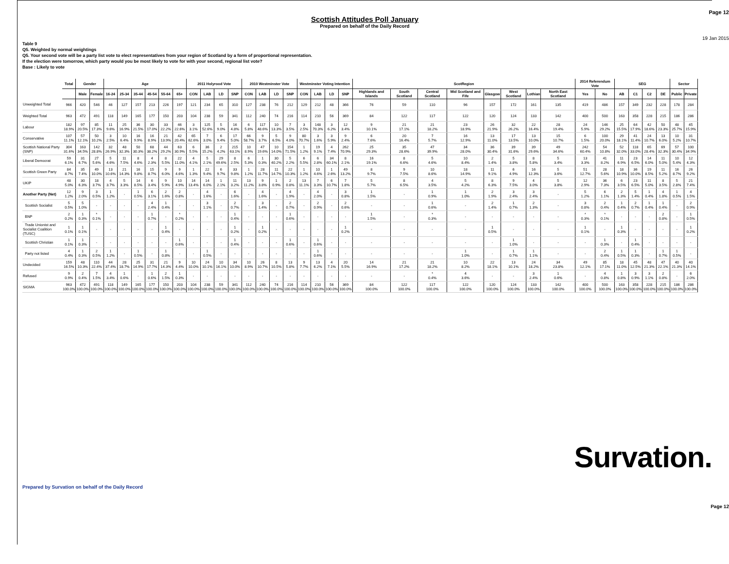Page 12
Scottish Attitudes Poll January
Prepared on behalf of the Daily Record
19 Jan 2015
Table 9
Q5. Weighted by normal weightings
Q5. Your second vote will be a party list vote to elect representatives from your region of Scotland by a form of proportional representation.
If the election were tomorrow, which party would you be most likely to vote for with your second, regional list vote?
Base : Likely to vote
| | Total | Gender | | Age | | | | | | 2011 Holyrood Vote | | | | 2010 Westminster Vote | | | | Westminster Voting Intention | | | | ScotRegion | | | | | | | | 2014 Referendum Vote | | SEG | | | | Sector | |
| --- | --- | --- | --- | --- | --- | --- | --- | --- | --- | --- | --- | --- | --- | --- | --- | --- | --- | --- | --- | --- | --- | --- | --- | --- | --- | --- | --- | --- | --- | --- | --- | --- | --- | --- | --- | --- | --- |
| | | Male | Female | 16-24 | 25-34 | 35-44 | 45-54 | 55-64 | 65+ | CON | LAB | LD | SNP | CON | LAB | LD | SNP | CON | LAB | LD | SNP | Highlands and Islands | South Scotland | Central Scotland | Mid Scotland and Fife | Glasgow | West Scotland | Lothian | North East Scotland | Yes | No | AB | C1 | C2 | DE | Public | Private |
| Unweighted Total | 966 | 420 | 546 | 46 | 127 | 157 | 213 | 226 | 197 | 121 | 234 | 65 | 310 | 127 | 238 | 76 | 212 | 129 | 212 | 48 | 366 | 76 | 59 | 110 | 96 | 157 | 172 | 161 | 135 | 419 | 486 | 157 | 349 | 232 | 228 | 178 | 284 |
| Weighted Total | 963 | 472 | 491 | 118 | 149 | 165 | 177 | 150 | 203 | 104 | 238 | 59 | 341 | 112 | 240 | 74 | 216 | 114 | 210 | 56 | 369 | 84 | 122 | 117 | 122 | 120 | 124 | 133 | 142 | 400 | 500 | 163 | 358 | 228 | 215 | 186 | 286 |
| Labour | 182 18.9% | 97 20.5% | 85 17.3% | 11 9.6% | 25 16.9% | 36 21.5% | 30 17.0% | 33 22.2% | 46 22.6% | 3 3.1% | 125 52.6% | 5 9.0% | 16 4.8% | 6 5.8% | 117 48.6% | 10 13.3% | 7 3.5% | 3 2.5% | 148 70.3% | 3 6.2% | 12 3.4% | 9 10.1% | 21 17.1% | 21 18.2% | 23 18.9% | 26 21.9% | 32 26.2% | 22 16.4% | 28 19.4% | 24 5.9% | 146 29.2% | 25 15.5% | 64 17.9% | 42 18.6% | 50 23.3% | 48 25.7% | 45 15.9% |
| Conservative | 107 11.1% | 57 12.1% | 50 10.2% | 3 2.5% | 10 6.4% | 16 9.9% | 16 8.9% | 21 13.9% | 42 20.4% | 65 62.6% | 7 3.0% | 6 9.4% | 17 5.0% | 66 58.7% | 9 3.7% | 5 6.5% | 9 4.0% | 80 70.7% | 3 1.6% | 3 5.9% | 9 2.4% | 6 7.6% | 20 16.4% | 7 5.7% | 16 12.9% | 13 11.0% | 17 13.5% | 13 10.0% | 15 10.7% | 6 1.5% | 100 20.0% | 29 18.1% | 41 11.4% | 24 10.7% | 13 6.0% | 10 5.2% | 31 10.7% |
| Scottish National Party (SNP) | 304 31.6% | 163 34.5% | 142 28.8% | 32 26.9% | 48 32.3% | 50 30.3% | 68 38.2% | 44 29.2% | 63 30.9% | 6 5.5% | 36 15.2% | 2 4.2% | 215 63.1% | 10 8.9% | 47 19.6% | 10 14.0% | 154 71.5% | 1 1.2% | 19 9.1% | 4 7.4% | 262 70.9% | 25 29.3% | 35 28.6% | 47 39.9% | 34 28.0% | 36 30.4% | 39 31.6% | 39 29.6% | 49 34.6% | 242 60.4% | 54 10.8% | 52 32.0% | 118 33.0% | 65 28.4% | 69 32.3% | 57 30.4% | 100 34.9% |
| Liberal Democrat | 59 6.1% | 31 6.7% | 27 5.6% | 5 4.6% | 11 7.5% | 8 4.6% | 4 2.3% | 8 5.5% | 22 11.0% | 4 4.1% | 5 2.1% | 29 49.6% | 8 2.5% | 6 5.3% | 1 0.3% | 30 40.2% | 5 2.2% | 6 5.5% | 6 2.8% | 34 60.1% | 8 2.1% | 16 19.1% | 8 6.6% | 5 4.6% | 10 8.4% | 2 1.4% | 5 3.8% | 8 5.8% | 5 3.4% | 13 3.3% | 41 8.2% | 11 6.9% | 23 6.5% | 14 6.0% | 11 5.0% | 10 5.4% | 12 4.3% |
| Scottish Green Party | 84 8.7% | 35 7.4% | 49 10.0% | 13 10.6% | 21 14.3% | 16 9.8% | 15 8.7% | 9 6.0% | 9 4.6% | 1 1.3% | 22 9.4% | 6 9.7% | 33 9.8% | 1 1.2% | 28 11.7% | 11 14.7% | 22 10.3% | 1 1.2% | 10 4.6% | 1 2.6% | 49 13.2% | 8 9.7% | 9 7.5% | 10 8.6% | 18 14.9% | 11 9.1% | 6 4.9% | 16 12.3% | 5 3.6% | 51 12.7% | 28 5.6% | 18 10.9% | 36 10.0% | 19 8.5% | 11 5.2% | 16 8.7% | 26 9.2% |
| UKIP | 48 5.0% | 30 6.3% | 18 3.7% | 4 3.7% | 5 3.3% | 14 8.5% | 6 3.4% | 9 5.9% | 10 4.9% | 14 13.4% | 14 6.0% | 1 2.1% | 11 3.2% | 13 11.2% | 9 3.8% | 1 0.9% | 2 0.8% | 13 11.1% | 7 3.3% | 6 10.7% | 7 1.8% | 5 5.7% | 8 6.5% | 4 3.5% | 5 4.2% | 8 6.3% | 9 7.5% | 4 3.0% | 5 3.8% | 12 2.9% | 36 7.3% | 6 3.5% | 23 6.5% | 11 5.0% | 8 3.5% | 5 2.8% | 21 7.4% |
| Another Party (Net) | 12 1.2% | 9 2.0% | 3 0.5% | 1 1.2% | - | 1 0.5% | 6 3.1% | 2 1.6% | 2 0.8% | - | 4 1.6% | - | 6 1.6% | - | 4 1.6% | - | 4 1.9% | - | 4 2.0% | - | 3 0.8% | 1 1.5% | - | 1 0.9% | 1 1.0% | 2 1.9% | 3 2.4% | 3 2.4% | - | 5 1.2% | 6 1.1% | 2 1.3% | 5 1.4% | 1 0.4% | 4 1.8% | 1 0.5% | 4 1.5% |
| Scottish Socialist | 5 0.5% | 5 1.0% | - | - | - | - | 4 2.4% | 1 0.4% | - | - | 3 1.1% | - | 2 0.7% | - | 3 1.4% | - | 2 0.7% | - | 2 0.9% | - | 2 0.6% | - | - | 1 0.6% | - | 2 1.4% | 1 0.7% | 2 1.3% | - | 3 0.8% | 2 0.4% | 1 0.4% | 2 0.7% | 1 0.4% | 1 0.4% | - | 2 0.9% |
| BNP | 2 0.2% | 1 0.3% | * 0.1% | - | - | - | 1 0.7% | - | * 0.2% | - | - | - | 1 0.4% | - | - | - | 1 0.6% | - | - | - | - | 1 1.5% | - | * 0.3% | - | - | - | - | - | * 0.3% | * 0.1% | - | - | - | 2 0.8% | - | 1 0.5% |
| Trade Unionist and Socialist Coalition (TUSC) | 1 0.1% | 1 0.1% | - | - | - | - | - | 1 0.4% | - | - | - | - | 1 0.2% | - | 1 0.2% | - | - | - | - | - | 1 0.2% | - | - | - | - | 1 0.5% | - | - | - | 1 0.1% | - | 1 0.3% | - | - | - | - | 1 0.2% |
| Scottish Christian | 1 0.1% | 1 0.3% | - | - | - | - | - | - | 1 0.6% | - | - | - | 1 0.4% | - | - | - | 1 0.6% | - | 1 0.6% | - | - | - | - | - | - | - | 1 1.0% | - | - | - | 1 0.3% | - | 1 0.4% | - | - | - | - |
| Party not listed | 4 0.4% | 1 0.3% | 2 0.5% | 1 1.2% | - | 1 0.5% | - | 1 0.8% | - | - | 1 0.5% | - | - | - | - | - | - | - | 1 0.6% | - | - | - | - | - | 1 1.0% | - | 1 0.7% | 1 1.1% | - | - | 2 0.4% | 1 0.5% | 1 0.3% | - | 1 0.7% | 1 0.5% | - |
| Undecided | 159 16.5% | 48 10.3% | 110 22.4% | 44 37.4% | 28 18.7% | 25 14.9% | 31 17.7% | 21 14.3% | 9 4.4% | 10 10.0% | 24 10.1% | 10 16.1% | 34 10.0% | 10 8.9% | 26 10.7% | 8 10.5% | 13 5.8% | 9 7.7% | 13 6.2% | 4 7.1% | 20 5.5% | 14 16.9% | 21 17.2% | 21 18.2% | 10 8.2% | 22 18.1% | 13 10.1% | 24 18.2% | 34 23.8% | 49 12.1% | 85 17.1% | 18 11.0% | 45 12.5% | 48 21.3% | 47 22.1% | 40 21.3% | 40 14.1% |
| Refused | 9 0.9% | 2 0.4% | 7 1.5% | 4 3.4% | 1 0.6% | - | 1 0.6% | 2 1.5% | 1 0.3% | - | - | - | - | - | - | - | - | - | - | - | - | - | - | * 0.4% | 4 3.6% | - | - | 3 2.4% | 1 0.6% | - | 4 0.8% | 1 0.8% | 3 0.9% | 3 1.1% | 2 0.8% | - | 6 2.0% |
| SIGMA | 963 100.0% | 472 100.0% | 491 100.0% | 118 100.0% | 149 100.0% | 165 100.0% | 177 100.0% | 150 100.0% | 203 100.0% | 104 100.0% | 238 100.0% | 59 100.0% | 341 100.0% | 112 100.0% | 240 100.0% | 74 100.0% | 216 100.0% | 114 100.0% | 210 100.0% | 56 100.0% | 369 100.0% | 84 100.0% | 122 100.0% | 117 100.0% | 122 100.0% | 120 100.0% | 124 100.0% | 133 100.0% | 142 100.0% | 400 100.0% | 500 100.0% | 163 100.0% | 358 100.0% | 228 100.0% | 215 100.0% | 186 100.0% | 286 100.0% |
Survation.
Prepared by Survation on behalf of the Daily Record
Page 12